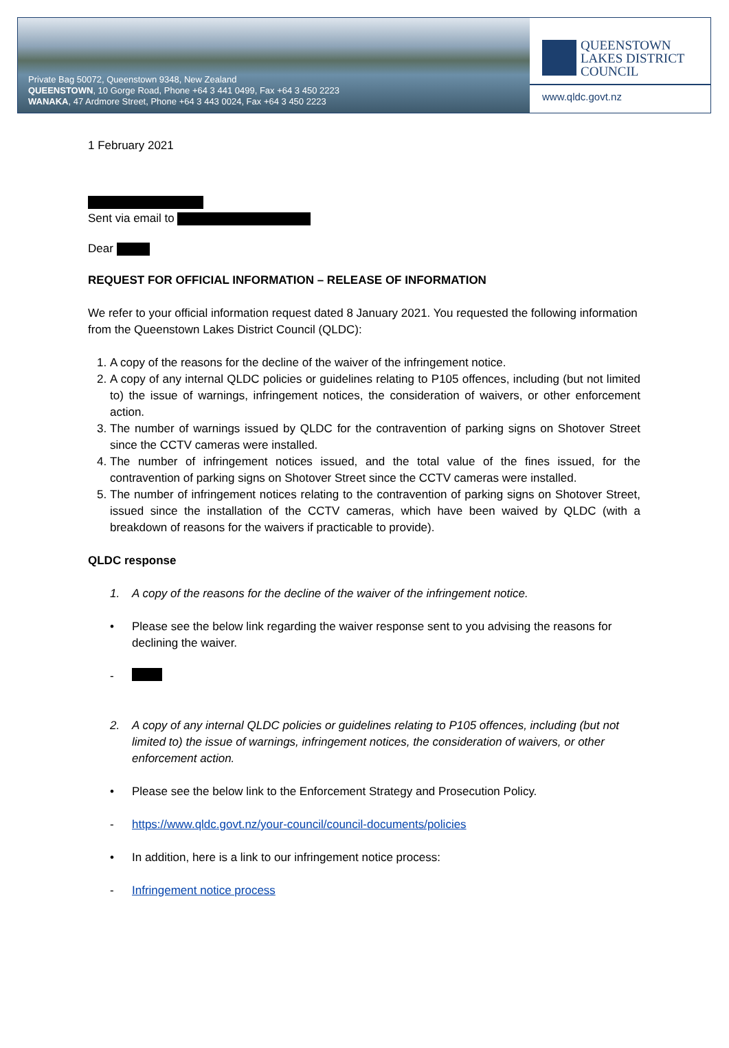Private Bag 50072, Queenstown 9348, New Zealand
QUEENSTOWN, 10 Gorge Road, Phone +64 3 441 0499, Fax +64 3 450 2223
WANAKA, 47 Ardmore Street, Phone +64 3 443 0024, Fax +64 3 450 2223
QUEENSTOWN
LAKES DISTRICT
COUNCIL
www.qldc.govt.nz
1 February 2021
Sent via email to
Dear
REQUEST FOR OFFICIAL INFORMATION – RELEASE OF INFORMATION
We refer to your official information request dated 8 January 2021. You requested the following information from the Queenstown Lakes District Council (QLDC):
1. A copy of the reasons for the decline of the waiver of the infringement notice.
2. A copy of any internal QLDC policies or guidelines relating to P105 offences, including (but not limited to) the issue of warnings, infringement notices, the consideration of waivers, or other enforcement action.
3. The number of warnings issued by QLDC for the contravention of parking signs on Shotover Street since the CCTV cameras were installed.
4. The number of infringement notices issued, and the total value of the fines issued, for the contravention of parking signs on Shotover Street since the CCTV cameras were installed.
5. The number of infringement notices relating to the contravention of parking signs on Shotover Street, issued since the installation of the CCTV cameras, which have been waived by QLDC (with a breakdown of reasons for the waivers if practicable to provide).
QLDC response
1. A copy of the reasons for the decline of the waiver of the infringement notice.
• Please see the below link regarding the waiver response sent to you advising the reasons for declining the waiver.
-
2. A copy of any internal QLDC policies or guidelines relating to P105 offences, including (but not limited to) the issue of warnings, infringement notices, the consideration of waivers, or other enforcement action.
• Please see the below link to the Enforcement Strategy and Prosecution Policy.
- https://www.qldc.govt.nz/your-council/council-documents/policies
• In addition, here is a link to our infringement notice process:
- Infringement notice process